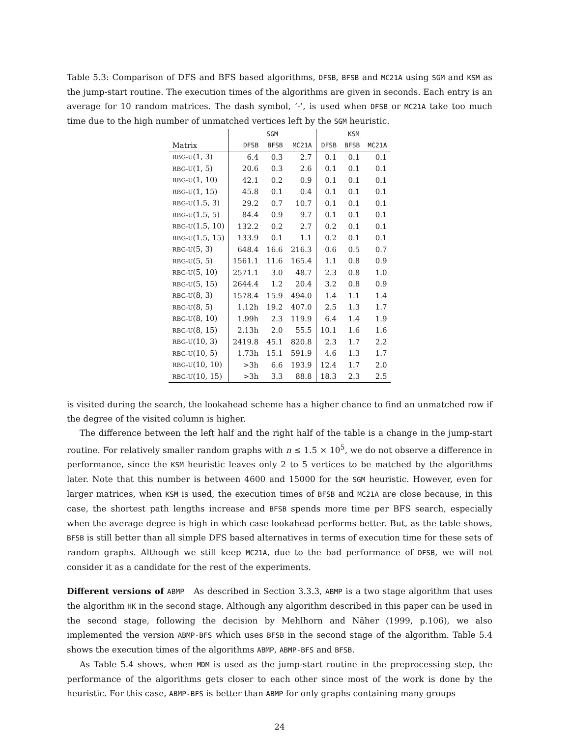Table 5.3: Comparison of DFS and BFS based algorithms, DFSB, BFSB and MC21A using SGM and KSM as the jump-start routine. The execution times of the algorithms are given in seconds. Each entry is an average for 10 random matrices. The dash symbol, ‘-’, is used when DFSB or MC21A take too much time due to the high number of unmatched vertices left by the SGM heuristic.
| | SGM | | | KSM | | |
| --- | --- | --- | --- | --- | --- | --- |
| Matrix | DFSB | BFSB | MC21A | DFSB | BFSB | MC21A |
| RBG-U (1, 3) | 6.4 | 0.3 | 2.7 | 0.1 | 0.1 | 0.1 |
| RBG-U (1, 5) | 20.6 | 0.3 | 2.6 | 0.1 | 0.1 | 0.1 |
| RBG-U (1, 10) | 42.1 | 0.2 | 0.9 | 0.1 | 0.1 | 0.1 |
| RBG-U (1, 15) | 45.8 | 0.1 | 0.4 | 0.1 | 0.1 | 0.1 |
| RBG-U (1.5, 3) | 29.2 | 0.7 | 10.7 | 0.1 | 0.1 | 0.1 |
| RBG-U (1.5, 5) | 84.4 | 0.9 | 9.7 | 0.1 | 0.1 | 0.1 |
| RBG-U (1.5, 10) | 132.2 | 0.2 | 2.7 | 0.2 | 0.1 | 0.1 |
| RBG-U (1.5, 15) | 133.9 | 0.1 | 1.1 | 0.2 | 0.1 | 0.1 |
| RBG-U (5, 3) | 648.4 | 16.6 | 216.3 | 0.6 | 0.5 | 0.7 |
| RBG-U (5, 5) | 1561.1 | 11.6 | 165.4 | 1.1 | 0.8 | 0.9 |
| RBG-U (5, 10) | 2571.1 | 3.0 | 48.7 | 2.3 | 0.8 | 1.0 |
| RBG-U (5, 15) | 2644.4 | 1.2 | 20.4 | 3.2 | 0.8 | 0.9 |
| RBG-U (8, 3) | 1578.4 | 15.9 | 494.0 | 1.4 | 1.1 | 1.4 |
| RBG-U (8, 5) | 1.12h | 19.2 | 407.0 | 2.5 | 1.3 | 1.7 |
| RBG-U (8, 10) | 1.99h | 2.3 | 119.9 | 6.4 | 1.4 | 1.9 |
| RBG-U (8, 15) | 2.13h | 2.0 | 55.5 | 10.1 | 1.6 | 1.6 |
| RBG-U (10, 3) | 2419.8 | 45.1 | 820.8 | 2.3 | 1.7 | 2.2 |
| RBG-U (10, 5) | 1.73h | 15.1 | 591.9 | 4.6 | 1.3 | 1.7 |
| RBG-U (10, 10) | >3h | 6.6 | 193.9 | 12.4 | 1.7 | 2.0 |
| RBG-U (10, 15) | >3h | 3.3 | 88.8 | 18.3 | 2.3 | 2.5 |
is visited during the search, the lookahead scheme has a higher chance to find an unmatched row if the degree of the visited column is higher.
The difference between the left half and the right half of the table is a change in the jump-start routine. For relatively smaller random graphs with n ≤ 1.5 × 10<sup>5</sup>, we do not observe a difference in performance, since the KSM heuristic leaves only 2 to 5 vertices to be matched by the algorithms later. Note that this number is between 4600 and 15000 for the SGM heuristic. However, even for larger matrices, when KSM is used, the execution times of BFSB and MC21A are close because, in this case, the shortest path lengths increase and BFSB spends more time per BFS search, especially when the average degree is high in which case lookahead performs better. But, as the table shows, BFSB is still better than all simple DFS based alternatives in terms of execution time for these sets of random graphs. Although we still keep MC21A, due to the bad performance of DFSB, we will not consider it as a candidate for the rest of the experiments.
Different versions of ABMP As described in Section 3.3.3, ABMP is a two stage algorithm that uses the algorithm HK in the second stage. Although any algorithm described in this paper can be used in the second stage, following the decision by Mehlhorn and Näher (1999, p.106), we also implemented the version ABMP-BFS which uses BFSB in the second stage of the algorithm. Table 5.4 shows the execution times of the algorithms ABMP, ABMP-BFS and BFSB.
As Table 5.4 shows, when MDM is used as the jump-start routine in the preprocessing step, the performance of the algorithms gets closer to each other since most of the work is done by the heuristic. For this case, ABMP-BFS is better than ABMP for only graphs containing many groups
24